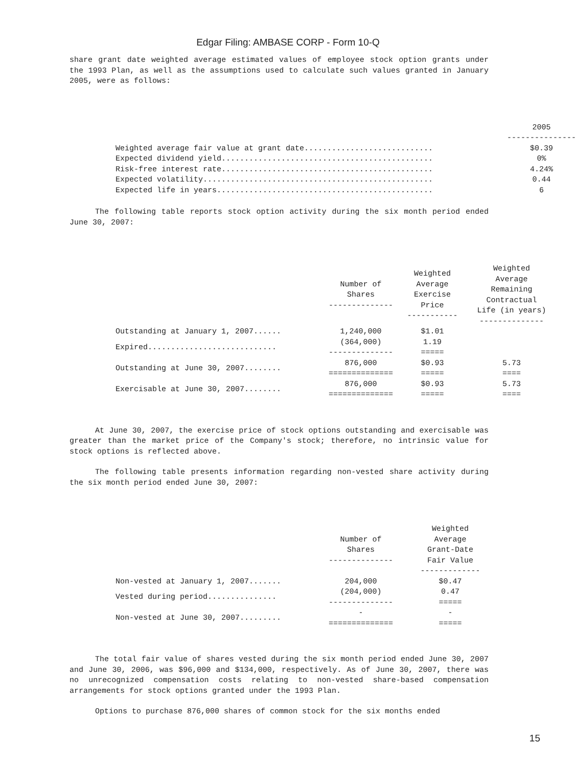Edgar Filing: AMBASE CORP - Form 10-Q
share grant date weighted average estimated values of employee stock option grants under the 1993 Plan, as well as the assumptions used to calculate such values granted in January 2005, were as follows:
| | 2005 --------------- |
| Weighted average fair value at grant date............................ | $0.39 |
| Expected dividend yield.............................................. | 0% |
| Risk-free interest rate.............................................. | 4.24% |
| Expected volatility.................................................. | 0.44 |
| Expected life in years............................................... | 6 |
The following table reports stock option activity during the six month period ended June 30, 2007:
| | Number of Shares -------------- | Weighted Average Exercise Price ----------- | Weighted Average Remaining Contractual Life (in years) -------------- |
| --- | --- | --- | --- |
| Outstanding at January 1, 2007...... | 1,240,000 | $1.01 | |
| Expired............................ | (364,000) -------------- | 1.19 ===== | |
| Outstanding at June 30, 2007........ | 876,000 ============== | $0.93 ===== | 5.73 ==== |
| Exercisable at June 30, 2007........ | 876,000 ============== | $0.93 ===== | 5.73 ==== |
At June 30, 2007, the exercise price of stock options outstanding and exercisable was greater than the market price of the Company's stock; therefore, no intrinsic value for stock options is reflected above.
The following table presents information regarding non-vested share activity during the six month period ended June 30, 2007:
| | Number of Shares -------------- | Weighted Average Grant-Date Fair Value ------------- |
| --- | --- | --- |
| Non-vested at January 1, 2007....... | 204,000 | $0.47 |
| Vested during period............... | (204,000) -------------- | 0.47 ===== |
| Non-vested at June 30, 2007......... | - ============== | - ===== |
The total fair value of shares vested during the six month period ended June 30, 2007 and June 30, 2006, was $96,000 and $134,000, respectively. As of June 30, 2007, there was no unrecognized compensation costs relating to non-vested share-based compensation arrangements for stock options granted under the 1993 Plan.
Options to purchase 876,000 shares of common stock for the six months ended
15